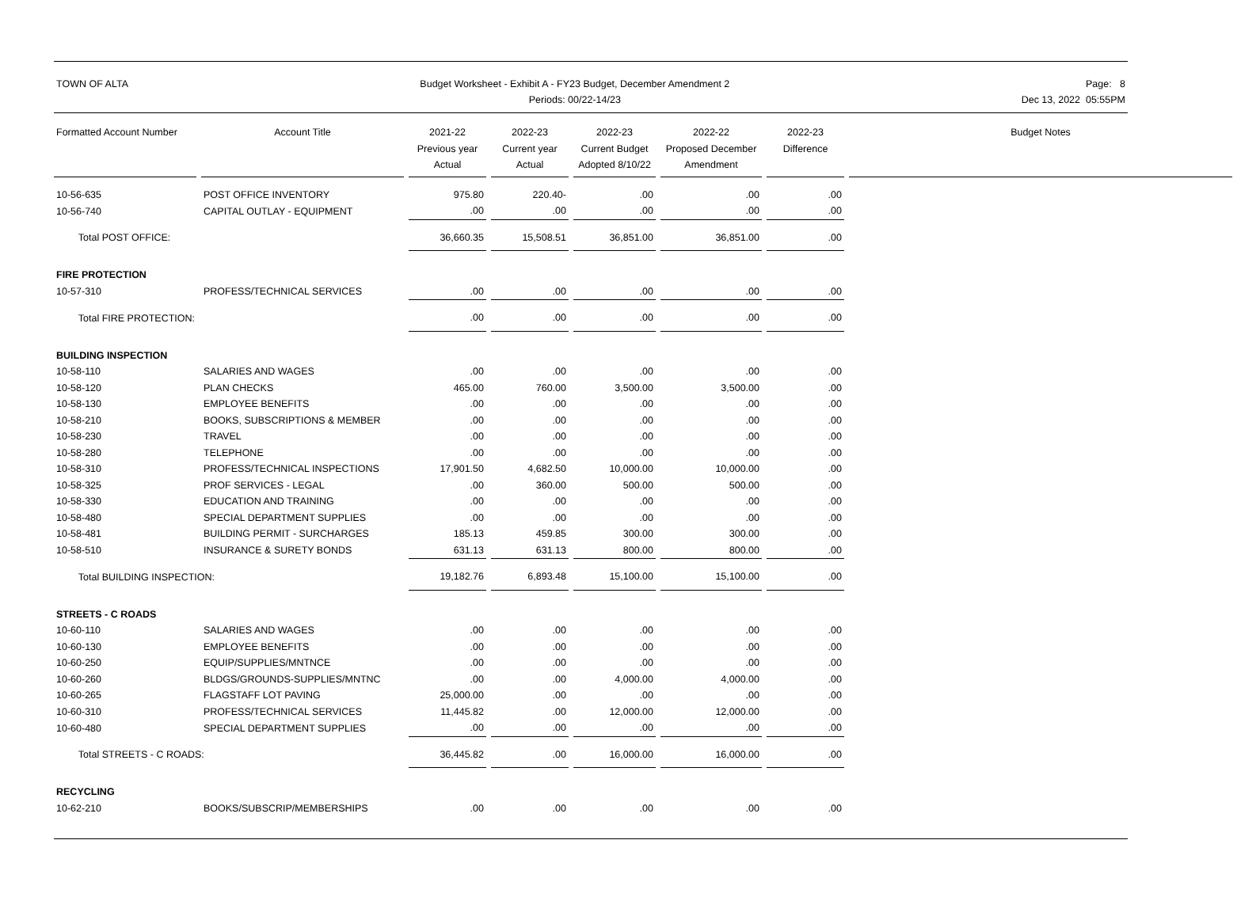TOWN OF ALTA Budget Worksheet - Exhibit A - FY23 Budget, December Amendment 2
Periods: 00/22-14/23
Page: 8
Dec 13, 2022 05:55PM
| Formatted Account Number | Account Title | 2021-22 Previous year Actual | 2022-23 Current year Actual | 2022-23 Current Budget Adopted 8/10/22 | 2022-22 Proposed December Amendment | 2022-23 Difference | Budget Notes |
| --- | --- | --- | --- | --- | --- | --- | --- |
| 10-56-635 | POST OFFICE INVENTORY | 975.80 | 220.40- | .00 | .00 | .00 | |
| 10-56-740 | CAPITAL OUTLAY - EQUIPMENT | .00 | .00 | .00 | .00 | .00 | |
| Total POST OFFICE: | | 36,660.35 | 15,508.51 | 36,851.00 | 36,851.00 | .00 | |
| FIRE PROTECTION | | | | | | | |
| 10-57-310 | PROFESS/TECHNICAL SERVICES | .00 | .00 | .00 | .00 | .00 | |
| Total FIRE PROTECTION: | | .00 | .00 | .00 | .00 | .00 | |
| BUILDING INSPECTION | | | | | | | |
| 10-58-110 | SALARIES AND WAGES | .00 | .00 | .00 | .00 | .00 | |
| 10-58-120 | PLAN CHECKS | 465.00 | 760.00 | 3,500.00 | 3,500.00 | .00 | |
| 10-58-130 | EMPLOYEE BENEFITS | .00 | .00 | .00 | .00 | .00 | |
| 10-58-210 | BOOKS, SUBSCRIPTIONS & MEMBER | .00 | .00 | .00 | .00 | .00 | |
| 10-58-230 | TRAVEL | .00 | .00 | .00 | .00 | .00 | |
| 10-58-280 | TELEPHONE | .00 | .00 | .00 | .00 | .00 | |
| 10-58-310 | PROFESS/TECHNICAL INSPECTIONS | 17,901.50 | 4,682.50 | 10,000.00 | 10,000.00 | .00 | |
| 10-58-325 | PROF SERVICES - LEGAL | .00 | 360.00 | 500.00 | 500.00 | .00 | |
| 10-58-330 | EDUCATION AND TRAINING | .00 | .00 | .00 | .00 | .00 | |
| 10-58-480 | SPECIAL DEPARTMENT SUPPLIES | .00 | .00 | .00 | .00 | .00 | |
| 10-58-481 | BUILDING PERMIT - SURCHARGES | 185.13 | 459.85 | 300.00 | 300.00 | .00 | |
| 10-58-510 | INSURANCE & SURETY BONDS | 631.13 | 631.13 | 800.00 | 800.00 | .00 | |
| Total BUILDING INSPECTION: | | 19,182.76 | 6,893.48 | 15,100.00 | 15,100.00 | .00 | |
| STREETS - C ROADS | | | | | | | |
| 10-60-110 | SALARIES AND WAGES | .00 | .00 | .00 | .00 | .00 | |
| 10-60-130 | EMPLOYEE BENEFITS | .00 | .00 | .00 | .00 | .00 | |
| 10-60-250 | EQUIP/SUPPLIES/MNTNCE | .00 | .00 | .00 | .00 | .00 | |
| 10-60-260 | BLDGS/GROUNDS-SUPPLIES/MNTNC | .00 | .00 | 4,000.00 | 4,000.00 | .00 | |
| 10-60-265 | FLAGSTAFF LOT PAVING | 25,000.00 | .00 | .00 | .00 | .00 | |
| 10-60-310 | PROFESS/TECHNICAL SERVICES | 11,445.82 | .00 | 12,000.00 | 12,000.00 | .00 | |
| 10-60-480 | SPECIAL DEPARTMENT SUPPLIES | .00 | .00 | .00 | .00 | .00 | |
| Total STREETS - C ROADS: | | 36,445.82 | .00 | 16,000.00 | 16,000.00 | .00 | |
| RECYCLING | | | | | | | |
| 10-62-210 | BOOKS/SUBSCRIP/MEMBERSHIPS | .00 | .00 | .00 | .00 | .00 | |